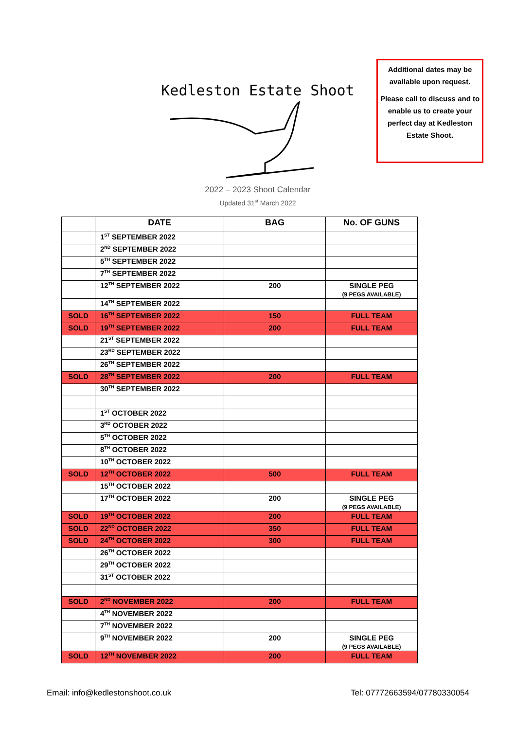Kedleston Estate Shoot
2022 – 2023 Shoot Calendar
Updated 31<sup>st</sup> March 2022
Additional dates may be available upon request.
Please call to discuss and to enable us to create your perfect day at Kedleston Estate Shoot.
| | DATE | BAG | No. OF GUNS |
| --- | --- | --- | --- |
| | 1<sup>ST</sup> SEPTEMBER 2022 | | |
| | 2<sup>ND</sup> SEPTEMBER 2022 | | |
| | 5<sup>TH</sup> SEPTEMBER 2022 | | |
| | 7<sup>TH</sup> SEPTEMBER 2022 | | |
| | 12<sup>TH</sup> SEPTEMBER 2022 | 200 | SINGLE PEG (9 PEGS AVAILABLE) |
| | 14<sup>TH</sup> SEPTEMBER 2022 | | |
| SOLD | 16<sup>TH</sup> SEPTEMBER 2022 | 150 | FULL TEAM |
| SOLD | 19<sup>TH</sup> SEPTEMBER 2022 | 200 | FULL TEAM |
| | 21<sup>ST</sup> SEPTEMBER 2022 | | |
| | 23<sup>RD</sup> SEPTEMBER 2022 | | |
| | 26<sup>TH</sup> SEPTEMBER 2022 | | |
| SOLD | 28<sup>TH</sup> SEPTEMBER 2022 | 200 | FULL TEAM |
| | 30<sup>TH</sup> SEPTEMBER 2022 | | |
| | 1<sup>ST</sup> OCTOBER 2022 | | |
| | 3<sup>RD</sup> OCTOBER 2022 | | |
| | 5<sup>TH</sup> OCTOBER 2022 | | |
| | 8<sup>TH</sup> OCTOBER 2022 | | |
| | 10<sup>TH</sup> OCTOBER 2022 | | |
| SOLD | 12<sup>TH</sup> OCTOBER 2022 | 500 | FULL TEAM |
| | 15<sup>TH</sup> OCTOBER 2022 | | |
| | 17<sup>TH</sup> OCTOBER 2022 | 200 | SINGLE PEG (9 PEGS AVAILABLE) |
| SOLD | 19<sup>TH</sup> OCTOBER 2022 | 200 | FULL TEAM |
| SOLD | 22<sup>ND</sup> OCTOBER 2022 | 350 | FULL TEAM |
| SOLD | 24<sup>TH</sup> OCTOBER 2022 | 300 | FULL TEAM |
| | 26<sup>TH</sup> OCTOBER 2022 | | |
| | 29<sup>TH</sup> OCTOBER 2022 | | |
| | 31<sup>ST</sup> OCTOBER 2022 | | |
| SOLD | 2<sup>ND</sup> NOVEMBER 2022 | 200 | FULL TEAM |
| | 4<sup>TH</sup> NOVEMBER 2022 | | |
| | 7<sup>TH</sup> NOVEMBER 2022 | | |
| | 9<sup>TH</sup> NOVEMBER 2022 | 200 | SINGLE PEG (9 PEGS AVAILABLE) |
| SOLD | 12<sup>TH</sup> NOVEMBER 2022 | 200 | FULL TEAM |
Email: info@kedlestonshoot.co.uk Tel: 07772663594/07780330054